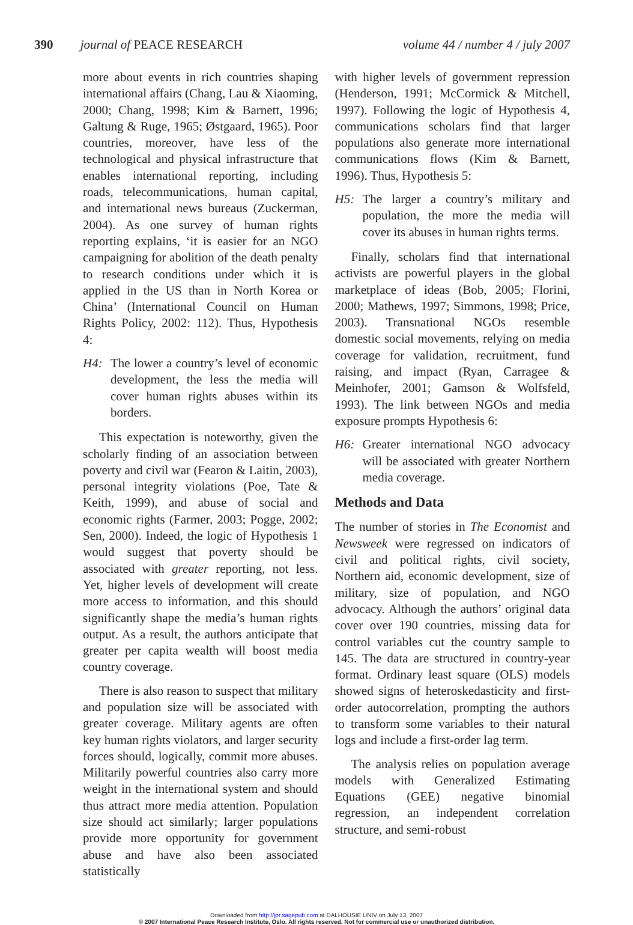390 journal of PEACE RESEARCH volume 44 / number 4 / july 2007
more about events in rich countries shaping international affairs (Chang, Lau & Xiaoming, 2000; Chang, 1998; Kim & Barnett, 1996; Galtung & Ruge, 1965; Østgaard, 1965). Poor countries, moreover, have less of the technological and physical infrastructure that enables international reporting, including roads, telecommunications, human capital, and international news bureaus (Zuckerman, 2004). As one survey of human rights reporting explains, ‘it is easier for an NGO campaigning for abolition of the death penalty to research conditions under which it is applied in the US than in North Korea or China’ (International Council on Human Rights Policy, 2002: 112). Thus, Hypothesis 4:
H4: The lower a country’s level of economic development, the less the media will cover human rights abuses within its borders.
This expectation is noteworthy, given the scholarly finding of an association between poverty and civil war (Fearon & Laitin, 2003), personal integrity violations (Poe, Tate & Keith, 1999), and abuse of social and economic rights (Farmer, 2003; Pogge, 2002; Sen, 2000). Indeed, the logic of Hypothesis 1 would suggest that poverty should be associated with greater reporting, not less. Yet, higher levels of development will create more access to information, and this should significantly shape the media’s human rights output. As a result, the authors anticipate that greater per capita wealth will boost media country coverage.
There is also reason to suspect that military and population size will be associated with greater coverage. Military agents are often key human rights violators, and larger security forces should, logically, commit more abuses. Militarily powerful countries also carry more weight in the international system and should thus attract more media attention. Population size should act similarly; larger populations provide more opportunity for government abuse and have also been associated statistically
with higher levels of government repression (Henderson, 1991; McCormick & Mitchell, 1997). Following the logic of Hypothesis 4, communications scholars find that larger populations also generate more international communications flows (Kim & Barnett, 1996). Thus, Hypothesis 5:
H5: The larger a country’s military and population, the more the media will cover its abuses in human rights terms.
Finally, scholars find that international activists are powerful players in the global marketplace of ideas (Bob, 2005; Florini, 2000; Mathews, 1997; Simmons, 1998; Price, 2003). Transnational NGOs resemble domestic social movements, relying on media coverage for validation, recruitment, fund raising, and impact (Ryan, Carragee & Meinhofer, 2001; Gamson & Wolfsfeld, 1993). The link between NGOs and media exposure prompts Hypothesis 6:
H6: Greater international NGO advocacy will be associated with greater Northern media coverage.
Methods and Data
The number of stories in The Economist and Newsweek were regressed on indicators of civil and political rights, civil society, Northern aid, economic development, size of military, size of population, and NGO advocacy. Although the authors’ original data cover over 190 countries, missing data for control variables cut the country sample to 145. The data are structured in country-year format. Ordinary least square (OLS) models showed signs of heteroskedasticity and first-order autocorrelation, prompting the authors to transform some variables to their natural logs and include a first-order lag term.
The analysis relies on population average models with Generalized Estimating Equations (GEE) negative binomial regression, an independent correlation structure, and semi-robust
Downloaded from http://jpr.sagepub.com at DALHOUSIE UNIV on July 13, 2007
© 2007 International Peace Research Institute, Oslo. All rights reserved. Not for commercial use or unauthorized distribution.